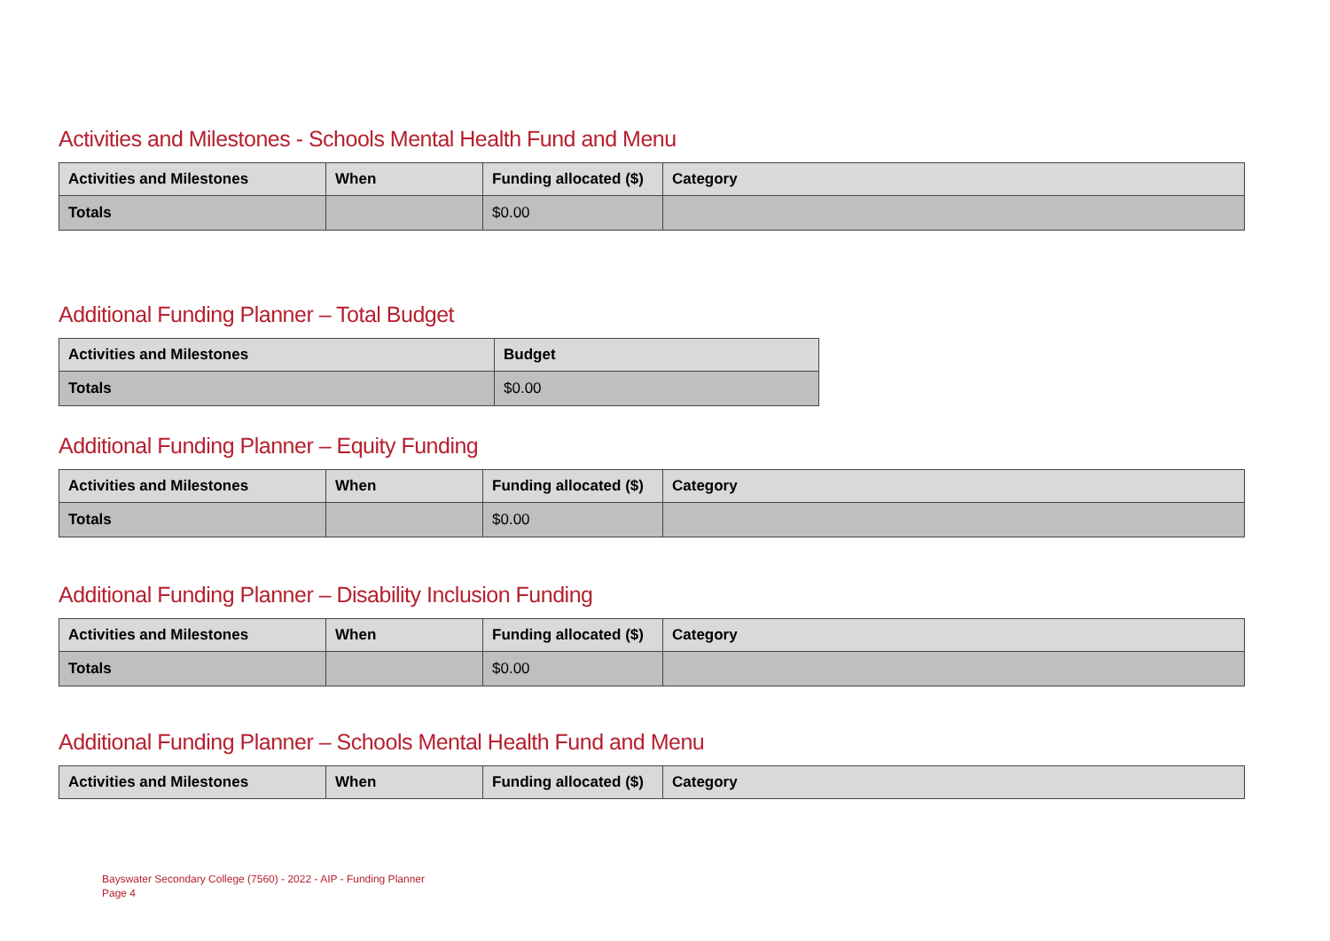Activities and Milestones - Schools Mental Health Fund and Menu
| Activities and Milestones | When | Funding allocated ($) | Category |
| --- | --- | --- | --- |
| Totals | | $0.00 | |
Additional Funding Planner – Total Budget
| Activities and Milestones | Budget |
| --- | --- |
| Totals | $0.00 |
Additional Funding Planner – Equity Funding
| Activities and Milestones | When | Funding allocated ($) | Category |
| --- | --- | --- | --- |
| Totals | | $0.00 | |
Additional Funding Planner – Disability Inclusion Funding
| Activities and Milestones | When | Funding allocated ($) | Category |
| --- | --- | --- | --- |
| Totals | | $0.00 | |
Additional Funding Planner – Schools Mental Health Fund and Menu
| Activities and Milestones | When | Funding allocated ($) | Category |
| --- | --- | --- | --- |
Bayswater Secondary College (7560) - 2022 - AIP - Funding Planner
Page 4